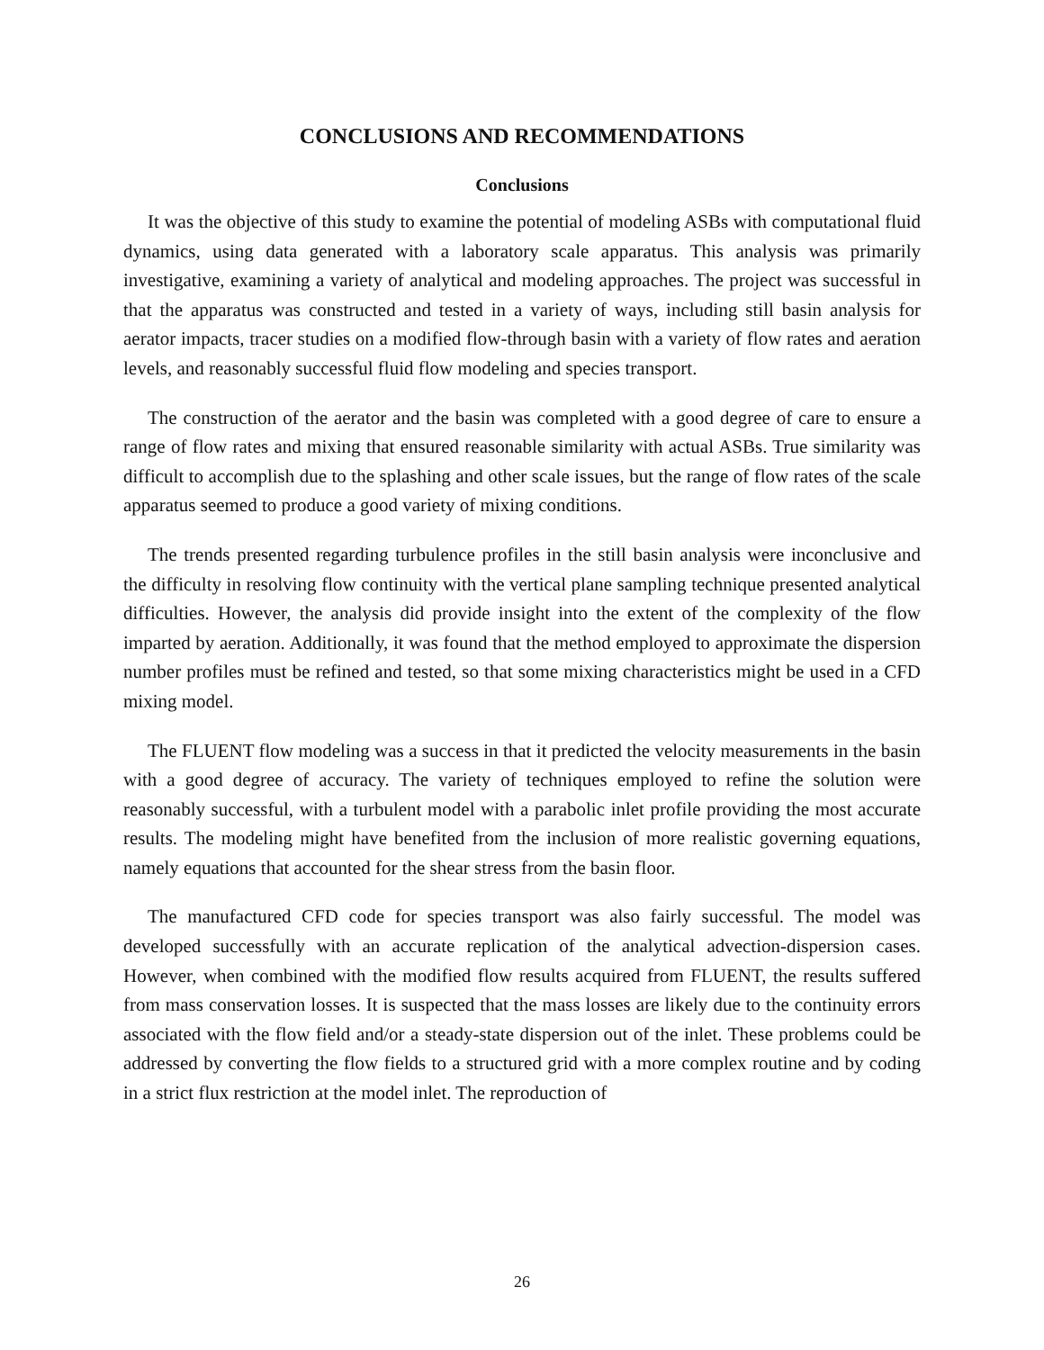CONCLUSIONS AND RECOMMENDATIONS
Conclusions
It was the objective of this study to examine the potential of modeling ASBs with computational fluid dynamics, using data generated with a laboratory scale apparatus. This analysis was primarily investigative, examining a variety of analytical and modeling approaches. The project was successful in that the apparatus was constructed and tested in a variety of ways, including still basin analysis for aerator impacts, tracer studies on a modified flow-through basin with a variety of flow rates and aeration levels, and reasonably successful fluid flow modeling and species transport.
The construction of the aerator and the basin was completed with a good degree of care to ensure a range of flow rates and mixing that ensured reasonable similarity with actual ASBs. True similarity was difficult to accomplish due to the splashing and other scale issues, but the range of flow rates of the scale apparatus seemed to produce a good variety of mixing conditions.
The trends presented regarding turbulence profiles in the still basin analysis were inconclusive and the difficulty in resolving flow continuity with the vertical plane sampling technique presented analytical difficulties. However, the analysis did provide insight into the extent of the complexity of the flow imparted by aeration. Additionally, it was found that the method employed to approximate the dispersion number profiles must be refined and tested, so that some mixing characteristics might be used in a CFD mixing model.
The FLUENT flow modeling was a success in that it predicted the velocity measurements in the basin with a good degree of accuracy. The variety of techniques employed to refine the solution were reasonably successful, with a turbulent model with a parabolic inlet profile providing the most accurate results. The modeling might have benefited from the inclusion of more realistic governing equations, namely equations that accounted for the shear stress from the basin floor.
The manufactured CFD code for species transport was also fairly successful. The model was developed successfully with an accurate replication of the analytical advection-dispersion cases. However, when combined with the modified flow results acquired from FLUENT, the results suffered from mass conservation losses. It is suspected that the mass losses are likely due to the continuity errors associated with the flow field and/or a steady-state dispersion out of the inlet. These problems could be addressed by converting the flow fields to a structured grid with a more complex routine and by coding in a strict flux restriction at the model inlet. The reproduction of
26